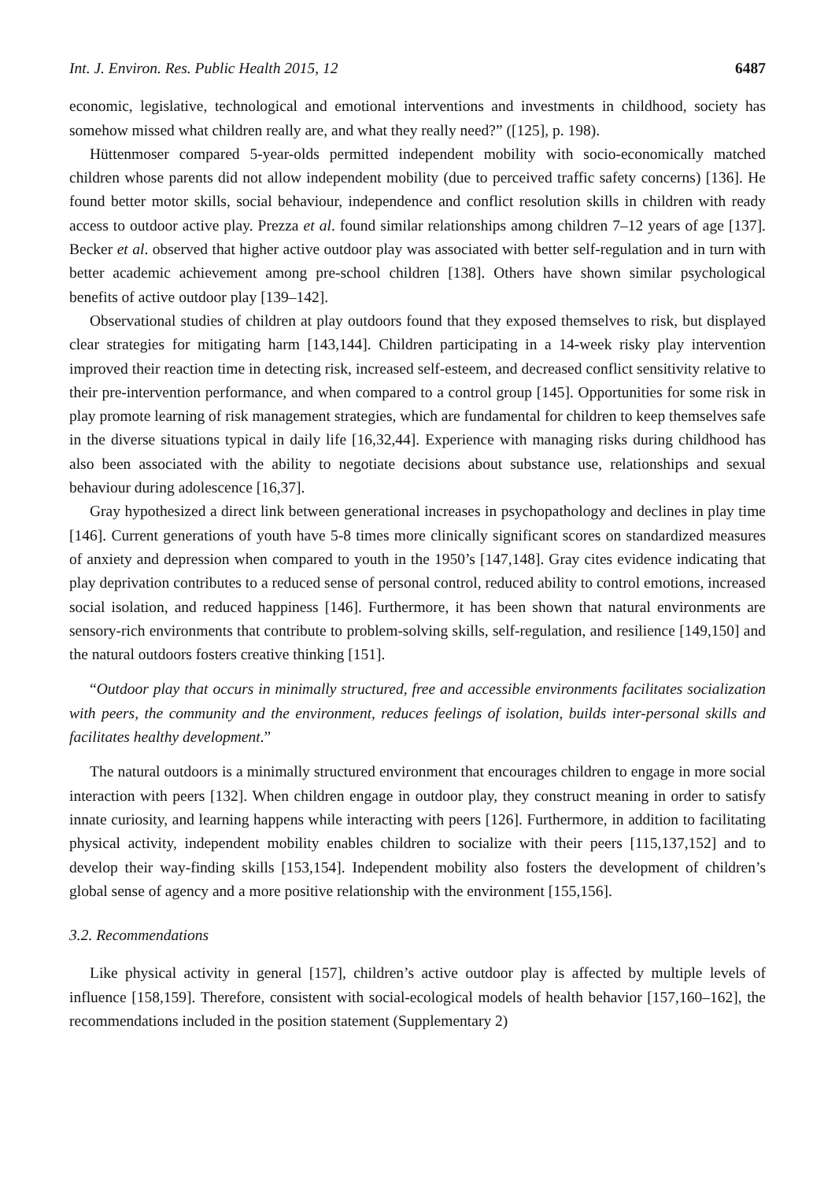Int. J. Environ. Res. Public Health 2015, 12 6487
economic, legislative, technological and emotional interventions and investments in childhood, society has somehow missed what children really are, and what they really need?” ([125], p. 198).
Hüttenmoser compared 5-year-olds permitted independent mobility with socio-economically matched children whose parents did not allow independent mobility (due to perceived traffic safety concerns) [136]. He found better motor skills, social behaviour, independence and conflict resolution skills in children with ready access to outdoor active play. Prezza et al. found similar relationships among children 7–12 years of age [137]. Becker et al. observed that higher active outdoor play was associated with better self-regulation and in turn with better academic achievement among pre-school children [138]. Others have shown similar psychological benefits of active outdoor play [139–142].
Observational studies of children at play outdoors found that they exposed themselves to risk, but displayed clear strategies for mitigating harm [143,144]. Children participating in a 14-week risky play intervention improved their reaction time in detecting risk, increased self-esteem, and decreased conflict sensitivity relative to their pre-intervention performance, and when compared to a control group [145]. Opportunities for some risk in play promote learning of risk management strategies, which are fundamental for children to keep themselves safe in the diverse situations typical in daily life [16,32,44]. Experience with managing risks during childhood has also been associated with the ability to negotiate decisions about substance use, relationships and sexual behaviour during adolescence [16,37].
Gray hypothesized a direct link between generational increases in psychopathology and declines in play time [146]. Current generations of youth have 5-8 times more clinically significant scores on standardized measures of anxiety and depression when compared to youth in the 1950’s [147,148]. Gray cites evidence indicating that play deprivation contributes to a reduced sense of personal control, reduced ability to control emotions, increased social isolation, and reduced happiness [146]. Furthermore, it has been shown that natural environments are sensory-rich environments that contribute to problem-solving skills, self-regulation, and resilience [149,150] and the natural outdoors fosters creative thinking [151].
“Outdoor play that occurs in minimally structured, free and accessible environments facilitates socialization with peers, the community and the environment, reduces feelings of isolation, builds inter-personal skills and facilitates healthy development.”
The natural outdoors is a minimally structured environment that encourages children to engage in more social interaction with peers [132]. When children engage in outdoor play, they construct meaning in order to satisfy innate curiosity, and learning happens while interacting with peers [126]. Furthermore, in addition to facilitating physical activity, independent mobility enables children to socialize with their peers [115,137,152] and to develop their way-finding skills [153,154]. Independent mobility also fosters the development of children’s global sense of agency and a more positive relationship with the environment [155,156].
3.2. Recommendations
Like physical activity in general [157], children’s active outdoor play is affected by multiple levels of influence [158,159]. Therefore, consistent with social-ecological models of health behavior [157,160–162], the recommendations included in the position statement (Supplementary 2)